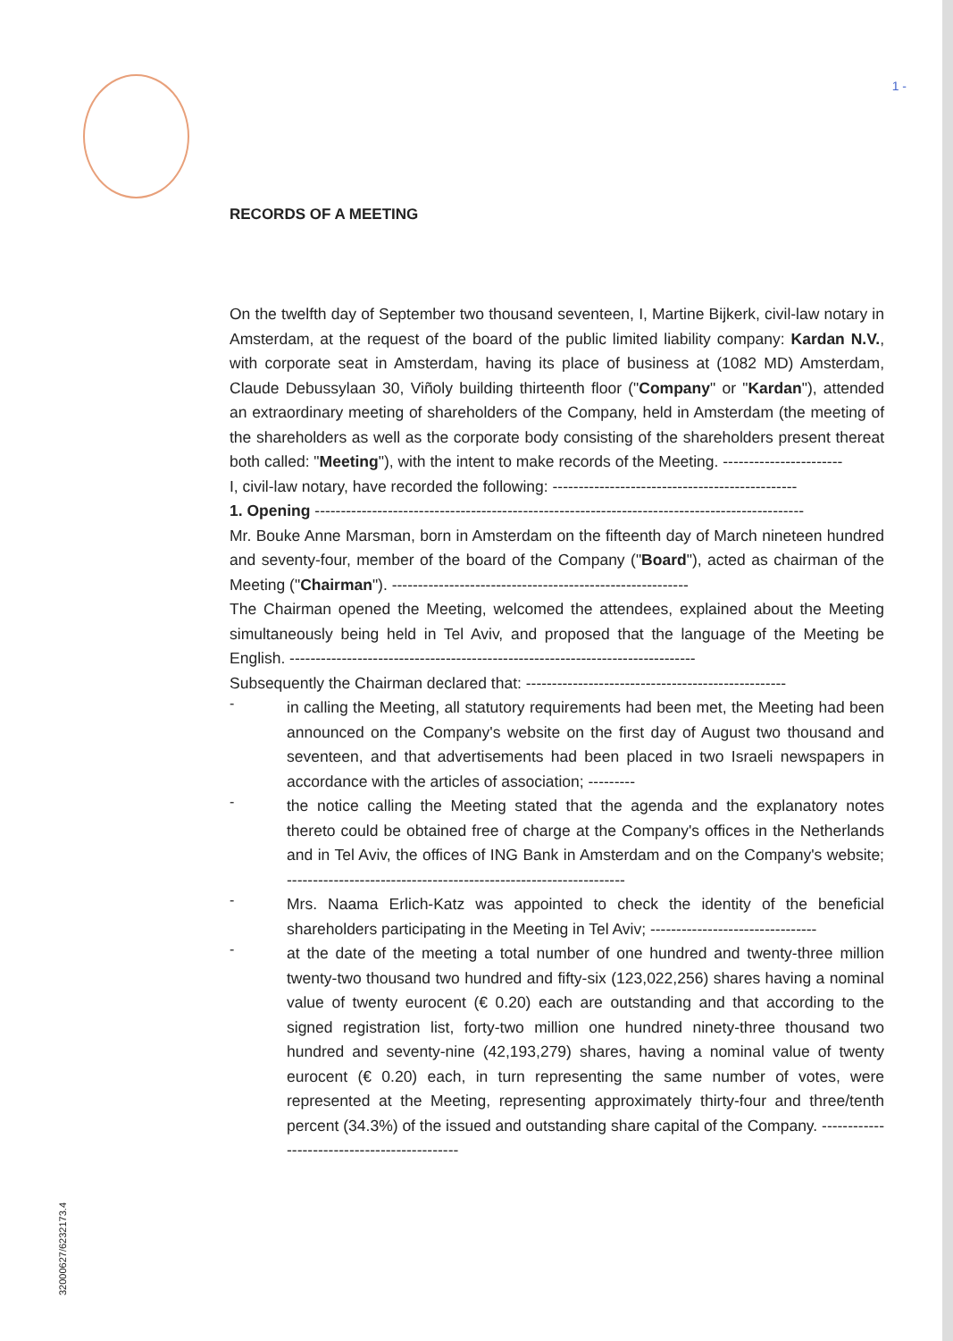1 -
RECORDS OF A MEETING
On the twelfth day of September two thousand seventeen, I, Martine Bijkerk, civil-law notary in Amsterdam, at the request of the board of the public limited liability company: Kardan N.V., with corporate seat in Amsterdam, having its place of business at (1082 MD) Amsterdam, Claude Debussylaan 30, Viñoly building thirteenth floor ("Company" or "Kardan"), attended an extraordinary meeting of shareholders of the Company, held in Amsterdam (the meeting of the shareholders as well as the corporate body consisting of the shareholders present thereat both called: "Meeting"), with the intent to make records of the Meeting. -----------------------
I, civil-law notary, have recorded the following: -----------------------------------------------
1. Opening ----------------------------------------------------------------------------------------------
Mr. Bouke Anne Marsman, born in Amsterdam on the fifteenth day of March nineteen hundred and seventy-four, member of the board of the Company ("Board"), acted as chairman of the Meeting ("Chairman"). ---------------------------------------------------------
The Chairman opened the Meeting, welcomed the attendees, explained about the Meeting simultaneously being held in Tel Aviv, and proposed that the language of the Meeting be English. ------------------------------------------------------------------------------
Subsequently the Chairman declared that: --------------------------------------------------
-
in calling the Meeting, all statutory requirements had been met, the Meeting had been announced on the Company's website on the first day of August two thousand and seventeen, and that advertisements had been placed in two Israeli newspapers in accordance with the articles of association; ---------
-
the notice calling the Meeting stated that the agenda and the explanatory notes thereto could be obtained free of charge at the Company's offices in the Netherlands and in Tel Aviv, the offices of ING Bank in Amsterdam and on the Company's website; -----------------------------------------------------------------
-
Mrs. Naama Erlich-Katz was appointed to check the identity of the beneficial shareholders participating in the Meeting in Tel Aviv; --------------------------------
-
at the date of the meeting a total number of one hundred and twenty-three million twenty-two thousand two hundred and fifty-six (123,022,256) shares having a nominal value of twenty eurocent (€ 0.20) each are outstanding and that according to the signed registration list, forty-two million one hundred ninety-three thousand two hundred and seventy-nine (42,193,279) shares, having a nominal value of twenty eurocent (€ 0.20) each, in turn representing the same number of votes, were represented at the Meeting, representing approximately thirty-four and three/tenth percent (34.3%) of the issued and outstanding share capital of the Company. ---------------------------------------------
32000627/6232173.4